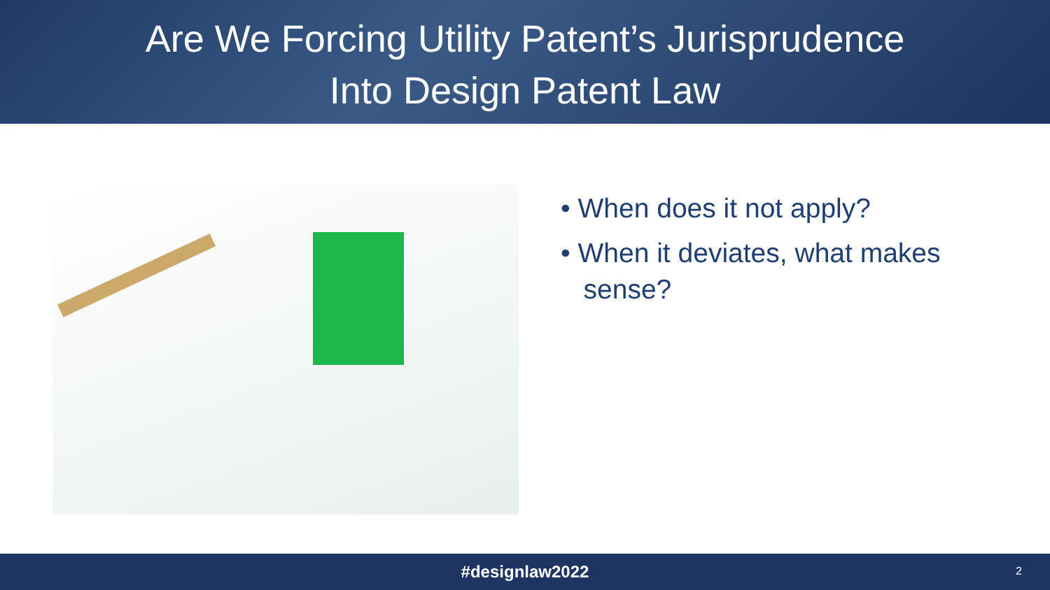Are We Forcing Utility Patent’s Jurisprudence
Into Design Patent Law
• When does it not apply?
• When it deviates, what makes
sense?
#designlaw2022 2